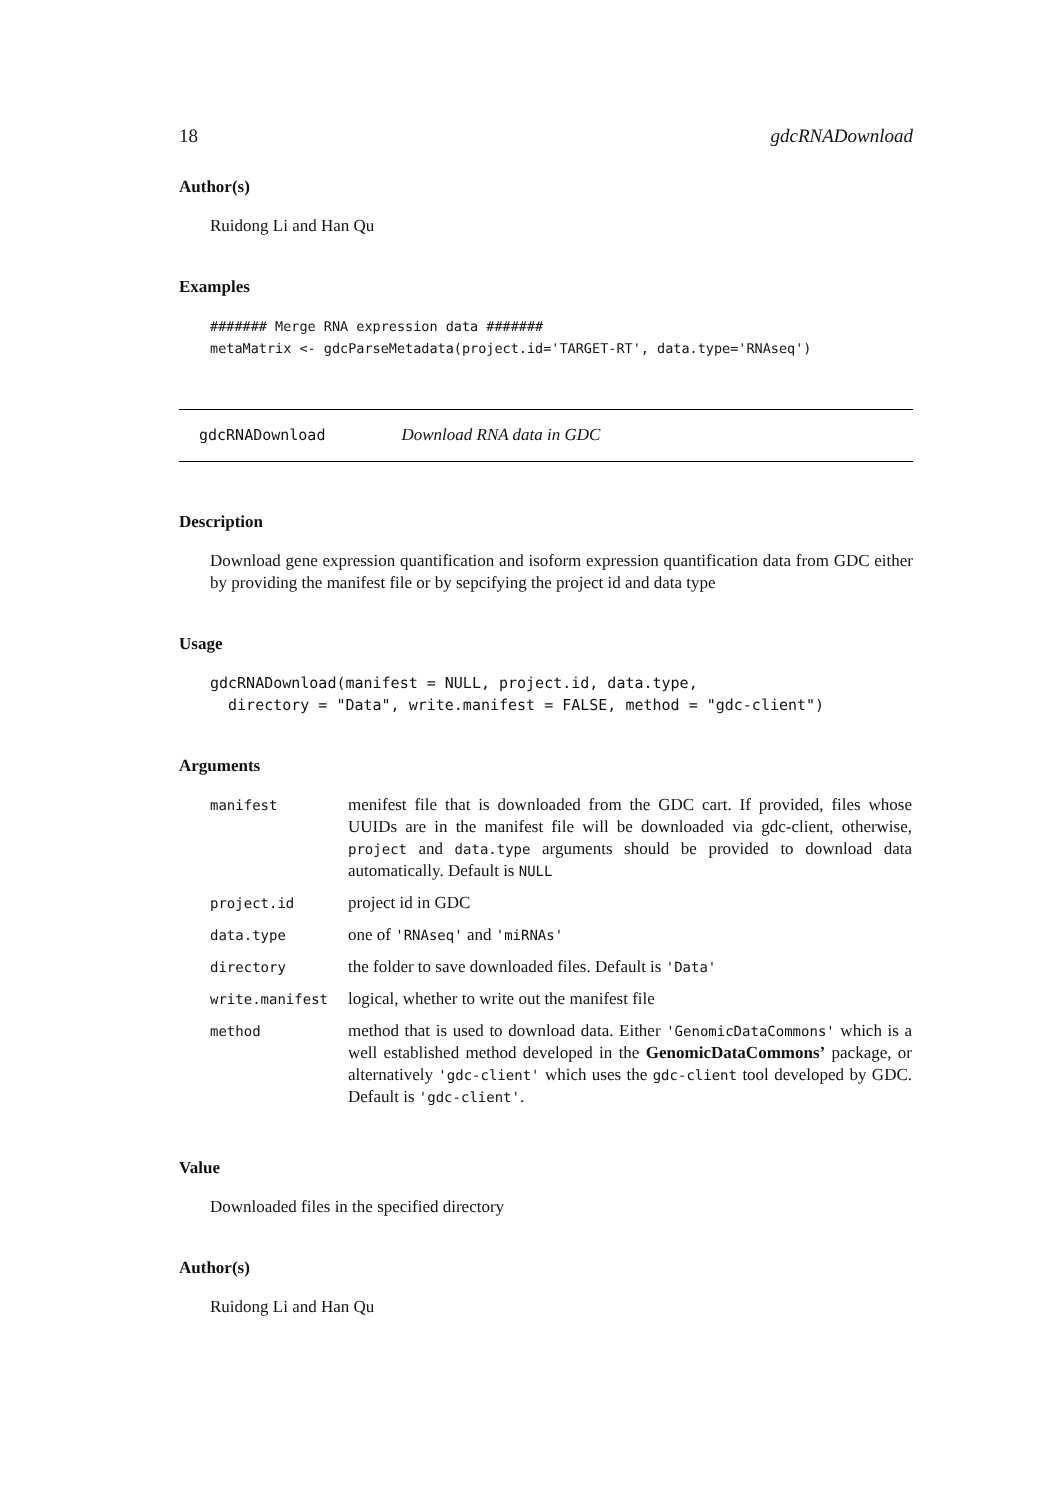18 gdcRNADownload
Author(s)
Ruidong Li and Han Qu
Examples
####### Merge RNA expression data #######
metaMatrix <- gdcParseMetadata(project.id='TARGET-RT', data.type='RNAseq')
gdcRNADownload Download RNA data in GDC
Description
Download gene expression quantification and isoform expression quantification data from GDC either by providing the manifest file or by sepcifying the project id and data type
Usage
gdcRNADownload(manifest = NULL, project.id, data.type,
  directory = "Data", write.manifest = FALSE, method = "gdc-client")
Arguments
| manifest | menifest file that is downloaded from the GDC cart. If provided, files whose UUIDs are in the manifest file will be downloaded via gdc-client, otherwise, project and data.type arguments should be provided to download data automatically. Default is NULL |
| project.id | project id in GDC |
| data.type | one of 'RNAseq' and 'miRNAs' |
| directory | the folder to save downloaded files. Default is 'Data' |
| write.manifest | logical, whether to write out the manifest file |
| method | method that is used to download data. Either 'GenomicDataCommons' which is a well established method developed in the GenomicDataCommons’ package, or alternatively 'gdc-client' which uses the gdc-client tool developed by GDC. Default is 'gdc-client' . |
Value
Downloaded files in the specified directory
Author(s)
Ruidong Li and Han Qu